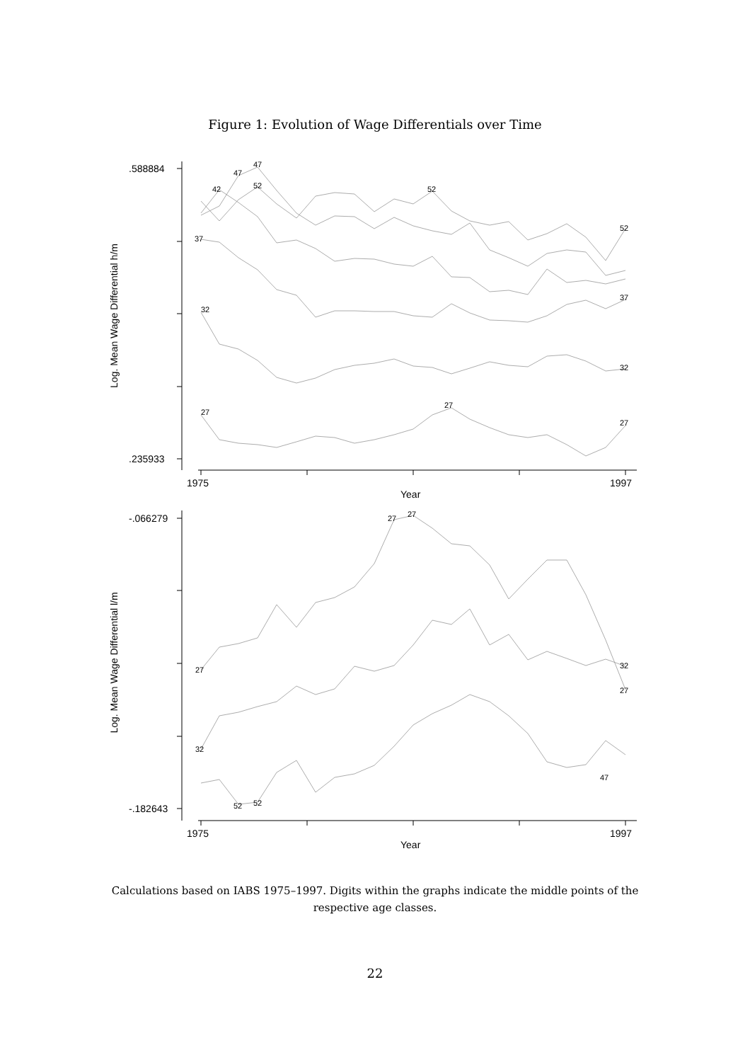Figure 1: Evolution of Wage Differentials over Time
27
32
37
42
47
47
52
52
27
27
52
37
32
.588884
.235933
1975
1997
Year
Log. Mean Wage Differential h/m
27
27
27
27
32
32
52
52
47
-.066279
-.182643
1975
1997
Year
Log. Mean Wage Differential l/m
Calculations based on IABS 1975–1997. Digits within the graphs indicate the middle points of the respective age classes.
22